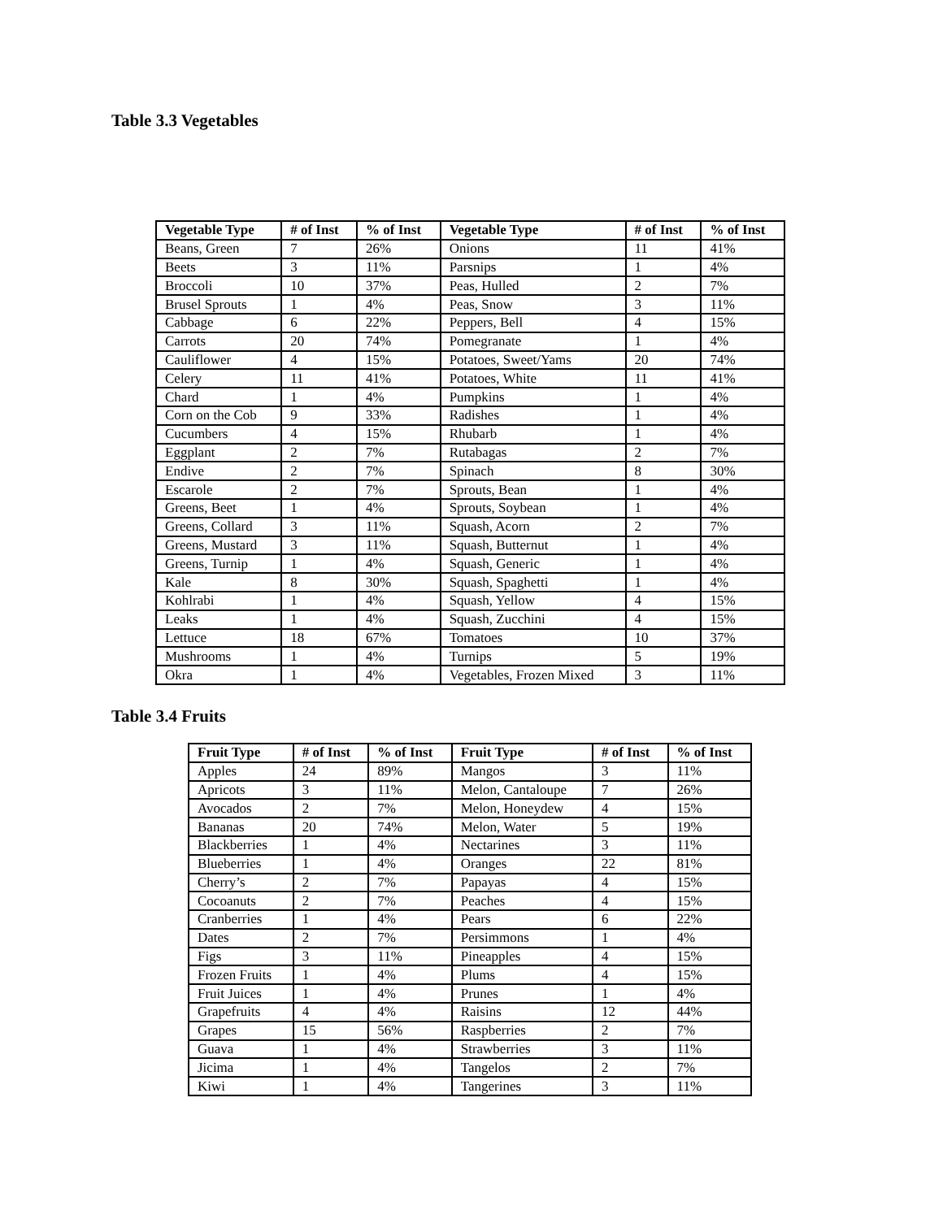Table 3.3 Vegetables
| Vegetable Type | # of Inst | % of Inst | Vegetable Type | # of Inst | % of Inst |
| --- | --- | --- | --- | --- | --- |
| Beans, Green | 7 | 26% | Onions | 11 | 41% |
| Beets | 3 | 11% | Parsnips | 1 | 4% |
| Broccoli | 10 | 37% | Peas, Hulled | 2 | 7% |
| Brusel Sprouts | 1 | 4% | Peas, Snow | 3 | 11% |
| Cabbage | 6 | 22% | Peppers, Bell | 4 | 15% |
| Carrots | 20 | 74% | Pomegranate | 1 | 4% |
| Cauliflower | 4 | 15% | Potatoes, Sweet/Yams | 20 | 74% |
| Celery | 11 | 41% | Potatoes, White | 11 | 41% |
| Chard | 1 | 4% | Pumpkins | 1 | 4% |
| Corn on the Cob | 9 | 33% | Radishes | 1 | 4% |
| Cucumbers | 4 | 15% | Rhubarb | 1 | 4% |
| Eggplant | 2 | 7% | Rutabagas | 2 | 7% |
| Endive | 2 | 7% | Spinach | 8 | 30% |
| Escarole | 2 | 7% | Sprouts, Bean | 1 | 4% |
| Greens, Beet | 1 | 4% | Sprouts, Soybean | 1 | 4% |
| Greens, Collard | 3 | 11% | Squash, Acorn | 2 | 7% |
| Greens, Mustard | 3 | 11% | Squash, Butternut | 1 | 4% |
| Greens, Turnip | 1 | 4% | Squash, Generic | 1 | 4% |
| Kale | 8 | 30% | Squash, Spaghetti | 1 | 4% |
| Kohlrabi | 1 | 4% | Squash, Yellow | 4 | 15% |
| Leaks | 1 | 4% | Squash, Zucchini | 4 | 15% |
| Lettuce | 18 | 67% | Tomatoes | 10 | 37% |
| Mushrooms | 1 | 4% | Turnips | 5 | 19% |
| Okra | 1 | 4% | Vegetables, Frozen Mixed | 3 | 11% |
Table 3.4 Fruits
| Fruit Type | # of Inst | % of Inst | Fruit Type | # of Inst | % of Inst |
| --- | --- | --- | --- | --- | --- |
| Apples | 24 | 89% | Mangos | 3 | 11% |
| Apricots | 3 | 11% | Melon, Cantaloupe | 7 | 26% |
| Avocados | 2 | 7% | Melon, Honeydew | 4 | 15% |
| Bananas | 20 | 74% | Melon, Water | 5 | 19% |
| Blackberries | 1 | 4% | Nectarines | 3 | 11% |
| Blueberries | 1 | 4% | Oranges | 22 | 81% |
| Cherry’s | 2 | 7% | Papayas | 4 | 15% |
| Cocoanuts | 2 | 7% | Peaches | 4 | 15% |
| Cranberries | 1 | 4% | Pears | 6 | 22% |
| Dates | 2 | 7% | Persimmons | 1 | 4% |
| Figs | 3 | 11% | Pineapples | 4 | 15% |
| Frozen Fruits | 1 | 4% | Plums | 4 | 15% |
| Fruit Juices | 1 | 4% | Prunes | 1 | 4% |
| Grapefruits | 4 | 4% | Raisins | 12 | 44% |
| Grapes | 15 | 56% | Raspberries | 2 | 7% |
| Guava | 1 | 4% | Strawberries | 3 | 11% |
| Jicima | 1 | 4% | Tangelos | 2 | 7% |
| Kiwi | 1 | 4% | Tangerines | 3 | 11% |